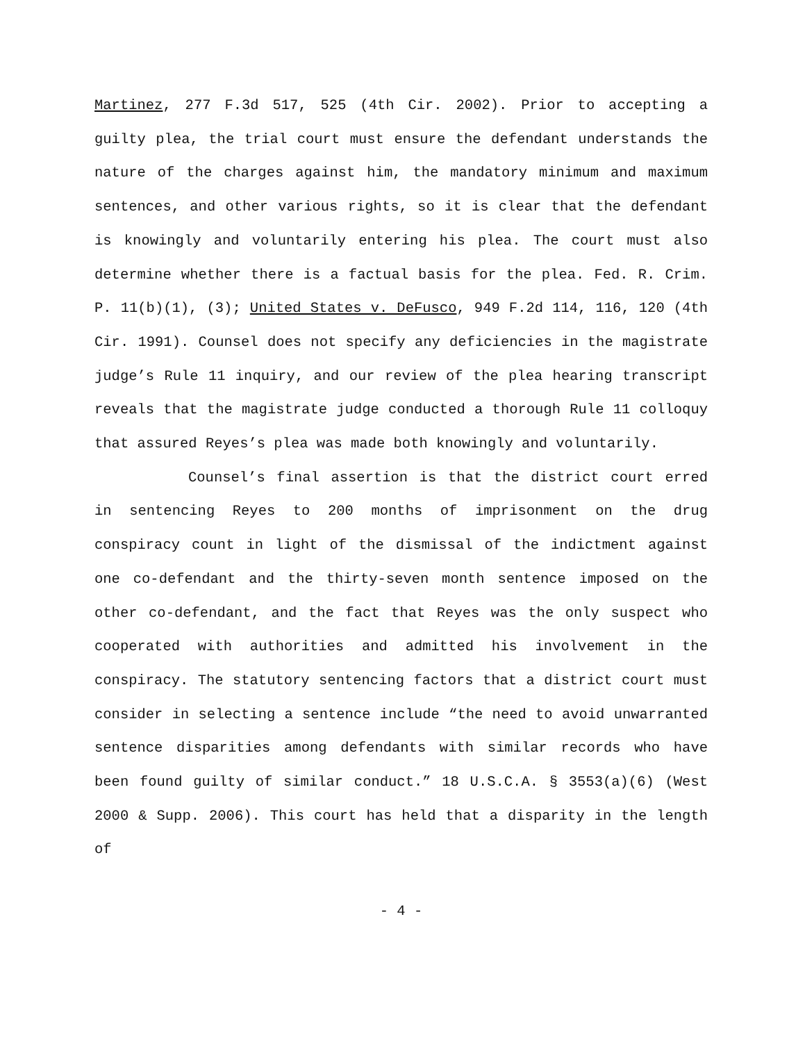Martinez, 277 F.3d 517, 525 (4th Cir. 2002). Prior to accepting a guilty plea, the trial court must ensure the defendant understands the nature of the charges against him, the mandatory minimum and maximum sentences, and other various rights, so it is clear that the defendant is knowingly and voluntarily entering his plea. The court must also determine whether there is a factual basis for the plea. Fed. R. Crim. P. 11(b)(1), (3); United States v. DeFusco, 949 F.2d 114, 116, 120 (4th Cir. 1991). Counsel does not specify any deficiencies in the magistrate judge’s Rule 11 inquiry, and our review of the plea hearing transcript reveals that the magistrate judge conducted a thorough Rule 11 colloquy that assured Reyes’s plea was made both knowingly and voluntarily.
Counsel’s final assertion is that the district court erred in sentencing Reyes to 200 months of imprisonment on the drug conspiracy count in light of the dismissal of the indictment against one co-defendant and the thirty-seven month sentence imposed on the other co-defendant, and the fact that Reyes was the only suspect who cooperated with authorities and admitted his involvement in the conspiracy. The statutory sentencing factors that a district court must consider in selecting a sentence include “the need to avoid unwarranted sentence disparities among defendants with similar records who have been found guilty of similar conduct.” 18 U.S.C.A. § 3553(a)(6) (West 2000 & Supp. 2006). This court has held that a disparity in the length of
- 4 -